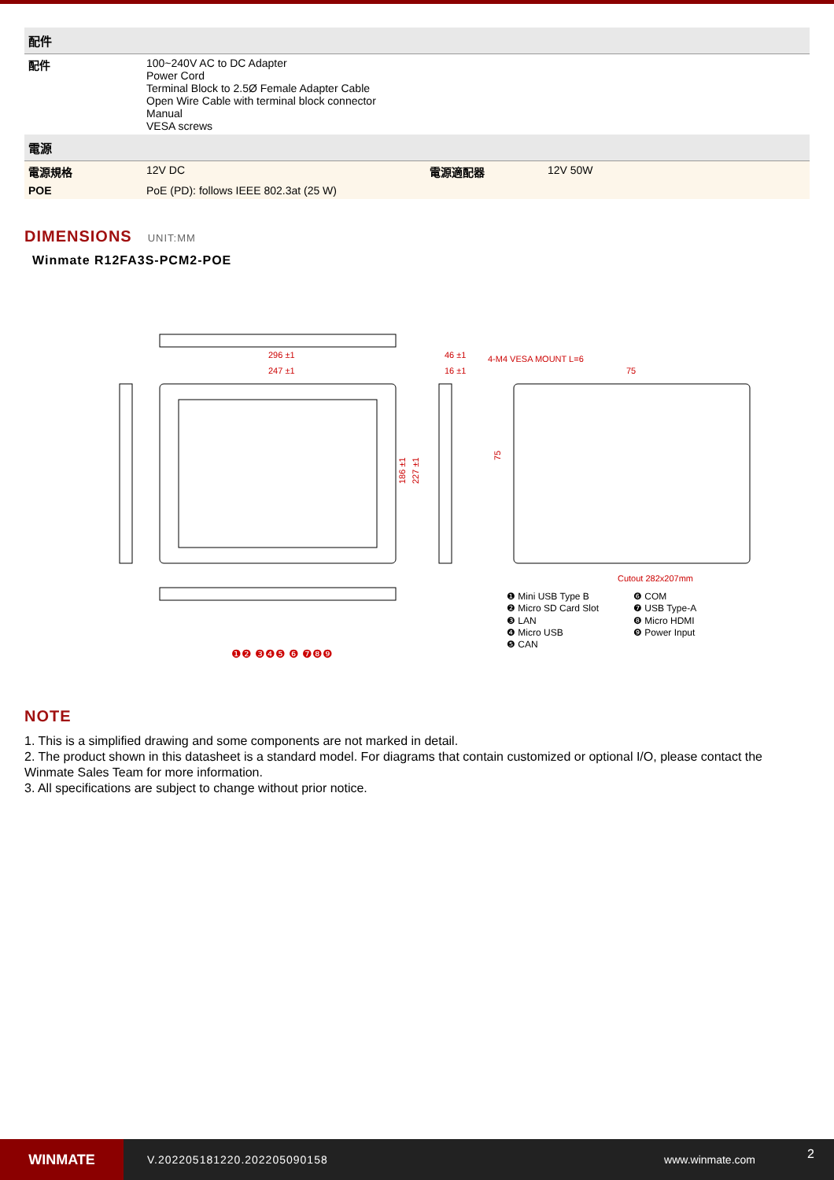| 配件 | | | |
| --- | --- | --- | --- |
| 配件 | 100~240V AC to DC Adapter Power Cord Terminal Block to 2.5Ø Female Adapter Cable Open Wire Cable with terminal block connector Manual VESA screws | | |
| 電源 | | | |
| 電源規格 | 12V DC | 電源適配器 | 12V 50W |
| POE | PoE (PD): follows IEEE 802.3at (25 W) | | |
DIMENSIONS UNIT:MM
Winmate R12FA3S-PCM2-POE
296 ±1
247 ±1
46 ±1
16 ±1
4-M4 VESA MOUNT L=6
75
Cutout 282x207mm
186 ±1
227 ±1
75
❶❷ ❸❹❺ ❻ ❼❽❾
❶ Mini USB Type B
❷ Micro SD Card Slot
❸ LAN
❹ Micro USB
❺ CAN
❻ COM
❼ USB Type-A
❽ Micro HDMI
❾ Power Input
NOTE
1. This is a simplified drawing and some components are not marked in detail.
2. The product shown in this datasheet is a standard model. For diagrams that contain customized or optional I/O, please contact the Winmate Sales Team for more information.
3. All specifications are subject to change without prior notice.
WINMATE
V.202205181220.202205090158 www.winmate.com
2